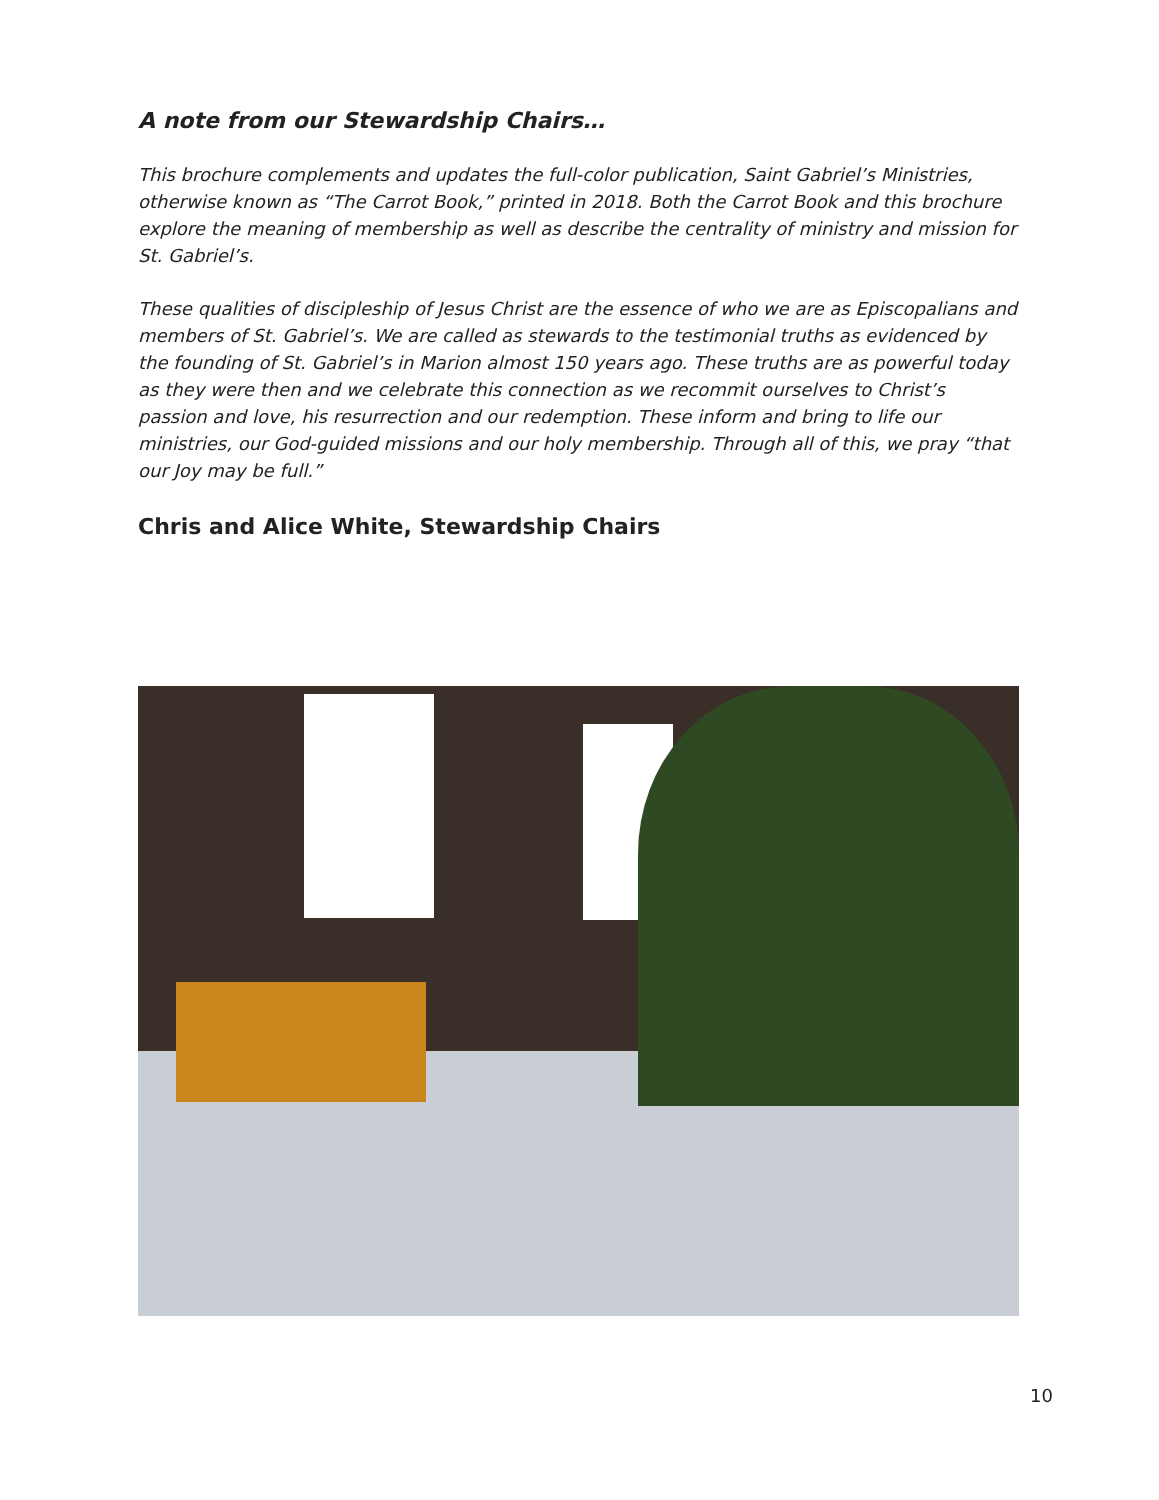A note from our Stewardship Chairs…
This brochure complements and updates the full-color publication, Saint Gabriel’s Ministries, otherwise known as “The Carrot Book,” printed in 2018. Both the Carrot Book and this brochure explore the meaning of membership as well as describe the centrality of ministry and mission for St. Gabriel’s.
These qualities of discipleship of Jesus Christ are the essence of who we are as Episcopalians and members of St. Gabriel’s. We are called as stewards to the testimonial truths as evidenced by the founding of St. Gabriel’s in Marion almost 150 years ago. These truths are as powerful today as they were then and we celebrate this connection as we recommit ourselves to Christ’s passion and love, his resurrection and our redemption. These inform and bring to life our ministries, our God-guided missions and our holy membership. Through all of this, we pray “that our Joy may be full.”
Chris and Alice White, Stewardship Chairs
10